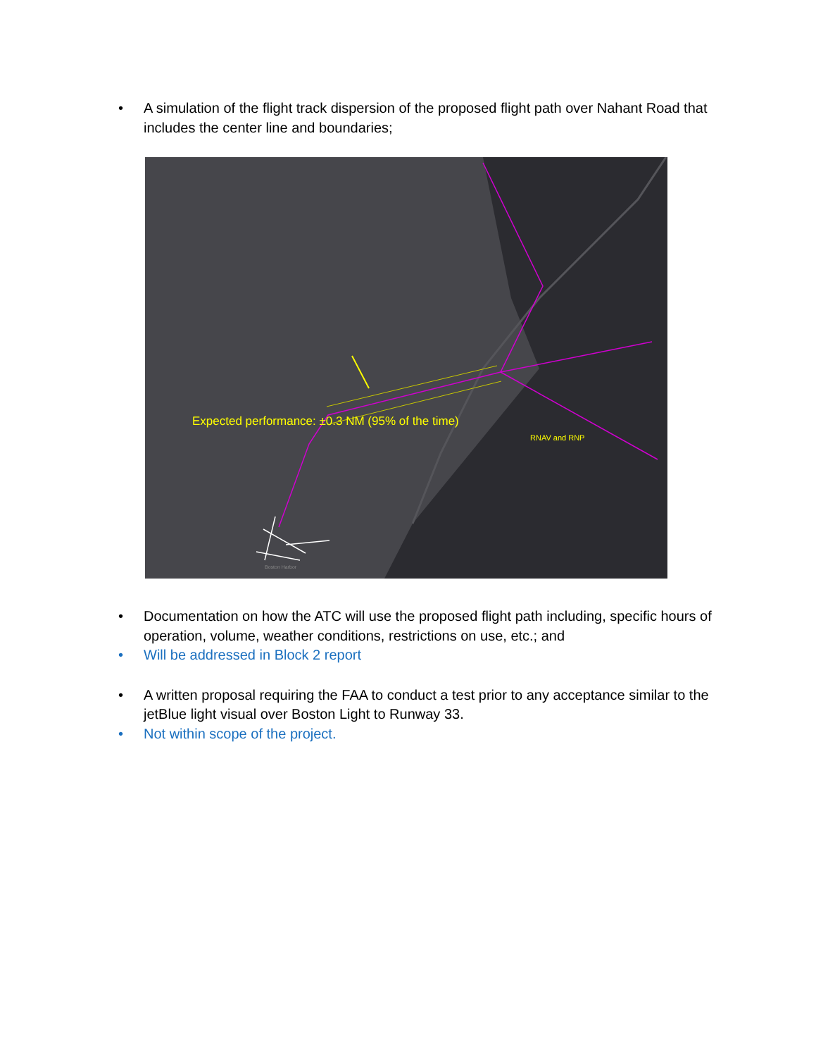• A simulation of the flight track dispersion of the proposed flight path over Nahant Road that includes the center line and boundaries;
Expected performance: ±0.3 NM (95% of the time)
RNAV and RNP
Boston Harbor
• Documentation on how the ATC will use the proposed flight path including, specific hours of operation, volume, weather conditions, restrictions on use, etc.; and
• Will be addressed in Block 2 report
• A written proposal requiring the FAA to conduct a test prior to any acceptance similar to the jetBlue light visual over Boston Light to Runway 33.
• Not within scope of the project.